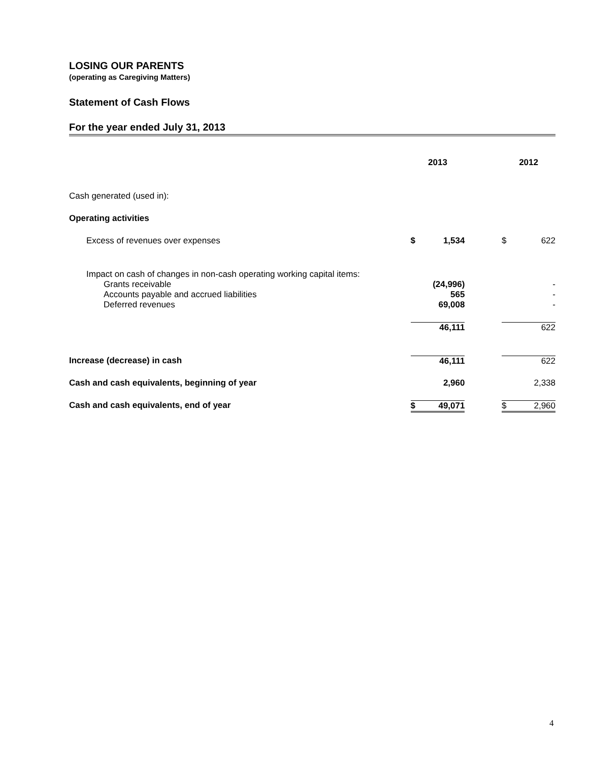LOSING OUR PARENTS
(operating as Caregiving Matters)
Statement of Cash Flows
For the year ended July 31, 2013
| | 2013 | | | 2012 | |
| --- | --- | --- | --- | --- | --- |
| Cash generated (used in): | | | | | |
| Operating activities | | | | | |
| Excess of revenues over expenses | $ | 1,534 | | $ | 622 |
| Impact on cash of changes in non-cash operating working capital items: | | | | | |
| Grants receivable | | (24,996) | | | - |
| Accounts payable and accrued liabilities | | 565 | | | - |
| Deferred revenues | | 69,008 | | | - |
| | | 46,111 | | | 622 |
| Increase (decrease) in cash | | 46,111 | | | 622 |
| Cash and cash equivalents, beginning of year | | 2,960 | | | 2,338 |
| Cash and cash equivalents, end of year | $ | 49,071 | | $ | 2,960 |
4